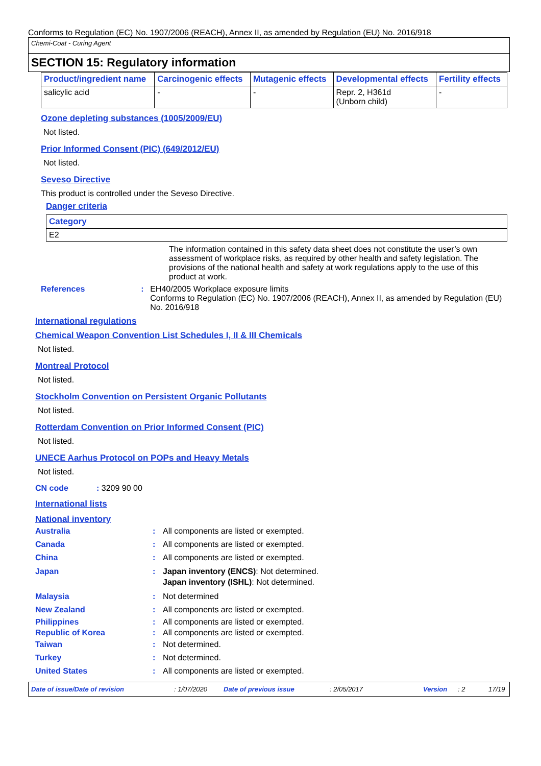Conforms to Regulation (EC) No. 1907/2006 (REACH), Annex II, as amended by Regulation (EU) No. 2016/918
Chemi-Coat - Curing Agent
SECTION 15: Regulatory information
| Product/ingredient name | Carcinogenic effects | Mutagenic effects | Developmental effects | Fertility effects |
| --- | --- | --- | --- | --- |
| salicylic acid | - | - | Repr. 2, H361d (Unborn child) | - |
Ozone depleting substances (1005/2009/EU)
Not listed.
Prior Informed Consent (PIC) (649/2012/EU)
Not listed.
Seveso Directive
This product is controlled under the Seveso Directive.
Danger criteria
| Category |
| --- |
| E2 |
The information contained in this safety data sheet does not constitute the user’s own assessment of workplace risks, as required by other health and safety legislation. The provisions of the national health and safety at work regulations apply to the use of this product at work.
References: EH40/2005 Workplace exposure limits
Conforms to Regulation (EC) No. 1907/2006 (REACH), Annex II, as amended by Regulation (EU) No. 2016/918
International regulations
Chemical Weapon Convention List Schedules I, II & III Chemicals
Not listed.
Montreal Protocol
Not listed.
Stockholm Convention on Persistent Organic Pollutants
Not listed.
Rotterdam Convention on Prior Informed Consent (PIC)
Not listed.
UNECE Aarhus Protocol on POPs and Heavy Metals
Not listed.
CN code: 3209 90 00
International lists
National inventory
Australia: All components are listed or exempted.
Canada: All components are listed or exempted.
China: All components are listed or exempted.
Japan: Japan inventory (ENCS): Not determined.
Japan inventory (ISHL): Not determined.
Malaysia: Not determined
New Zealand: All components are listed or exempted.
Philippines: All components are listed or exempted.
Republic of Korea: All components are listed or exempted.
Taiwan: Not determined.
Turkey: Not determined.
United States: All components are listed or exempted.
Date of issue/Date of revision: 1/07/2020 Date of previous issue: 2/05/2017 Version: 2 17/19